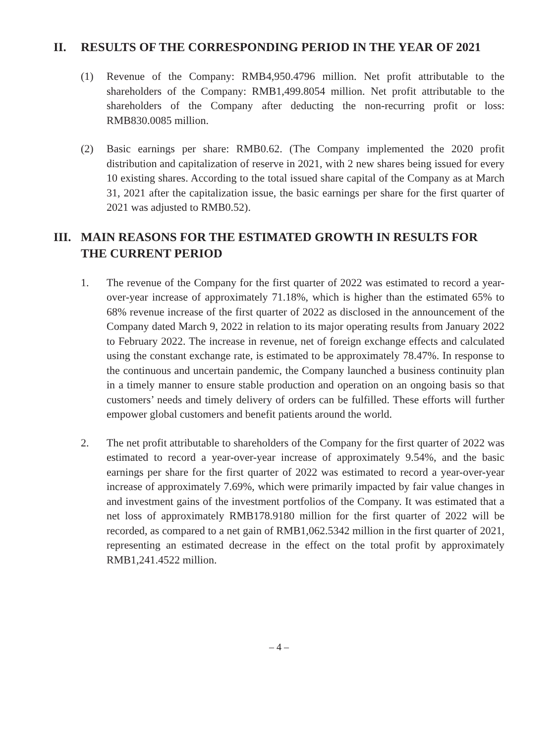II. RESULTS OF THE CORRESPONDING PERIOD IN THE YEAR OF 2021
(1) Revenue of the Company: RMB4,950.4796 million. Net profit attributable to the shareholders of the Company: RMB1,499.8054 million. Net profit attributable to the shareholders of the Company after deducting the non-recurring profit or loss: RMB830.0085 million.
(2) Basic earnings per share: RMB0.62. (The Company implemented the 2020 profit distribution and capitalization of reserve in 2021, with 2 new shares being issued for every 10 existing shares. According to the total issued share capital of the Company as at March 31, 2021 after the capitalization issue, the basic earnings per share for the first quarter of 2021 was adjusted to RMB0.52).
III. MAIN REASONS FOR THE ESTIMATED GROWTH IN RESULTS FOR THE CURRENT PERIOD
1. The revenue of the Company for the first quarter of 2022 was estimated to record a year-over-year increase of approximately 71.18%, which is higher than the estimated 65% to 68% revenue increase of the first quarter of 2022 as disclosed in the announcement of the Company dated March 9, 2022 in relation to its major operating results from January 2022 to February 2022. The increase in revenue, net of foreign exchange effects and calculated using the constant exchange rate, is estimated to be approximately 78.47%. In response to the continuous and uncertain pandemic, the Company launched a business continuity plan in a timely manner to ensure stable production and operation on an ongoing basis so that customers’ needs and timely delivery of orders can be fulfilled. These efforts will further empower global customers and benefit patients around the world.
2. The net profit attributable to shareholders of the Company for the first quarter of 2022 was estimated to record a year-over-year increase of approximately 9.54%, and the basic earnings per share for the first quarter of 2022 was estimated to record a year-over-year increase of approximately 7.69%, which were primarily impacted by fair value changes in and investment gains of the investment portfolios of the Company. It was estimated that a net loss of approximately RMB178.9180 million for the first quarter of 2022 will be recorded, as compared to a net gain of RMB1,062.5342 million in the first quarter of 2021, representing an estimated decrease in the effect on the total profit by approximately RMB1,241.4522 million.
– 4 –